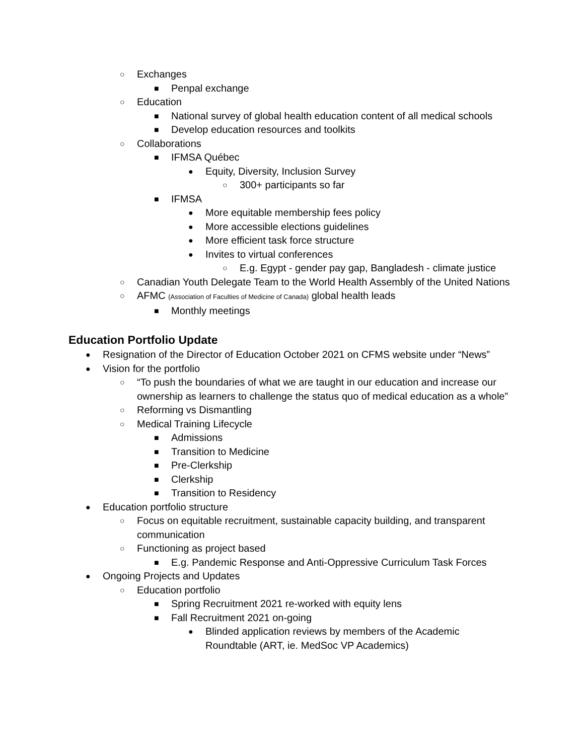○ Exchanges
■ Penpal exchange
○ Education
■ National survey of global health education content of all medical schools
■ Develop education resources and toolkits
○ Collaborations
■ IFMSA Québec
● Equity, Diversity, Inclusion Survey
○ 300+ participants so far
■ IFMSA
● More equitable membership fees policy
● More accessible elections guidelines
● More efficient task force structure
● Invites to virtual conferences
○ E.g. Egypt - gender pay gap, Bangladesh - climate justice
○ Canadian Youth Delegate Team to the World Health Assembly of the United Nations
○ AFMC (Association of Faculties of Medicine of Canada) global health leads
■ Monthly meetings
Education Portfolio Update
● Resignation of the Director of Education October 2021 on CFMS website under “News”
● Vision for the portfolio
○ “To push the boundaries of what we are taught in our education and increase our ownership as learners to challenge the status quo of medical education as a whole”
○ Reforming vs Dismantling
○ Medical Training Lifecycle
■ Admissions
■ Transition to Medicine
■ Pre-Clerkship
■ Clerkship
■ Transition to Residency
● Education portfolio structure
○ Focus on equitable recruitment, sustainable capacity building, and transparent communication
○ Functioning as project based
■ E.g. Pandemic Response and Anti-Oppressive Curriculum Task Forces
● Ongoing Projects and Updates
○ Education portfolio
■ Spring Recruitment 2021 re-worked with equity lens
■ Fall Recruitment 2021 on-going
● Blinded application reviews by members of the Academic Roundtable (ART, ie. MedSoc VP Academics)